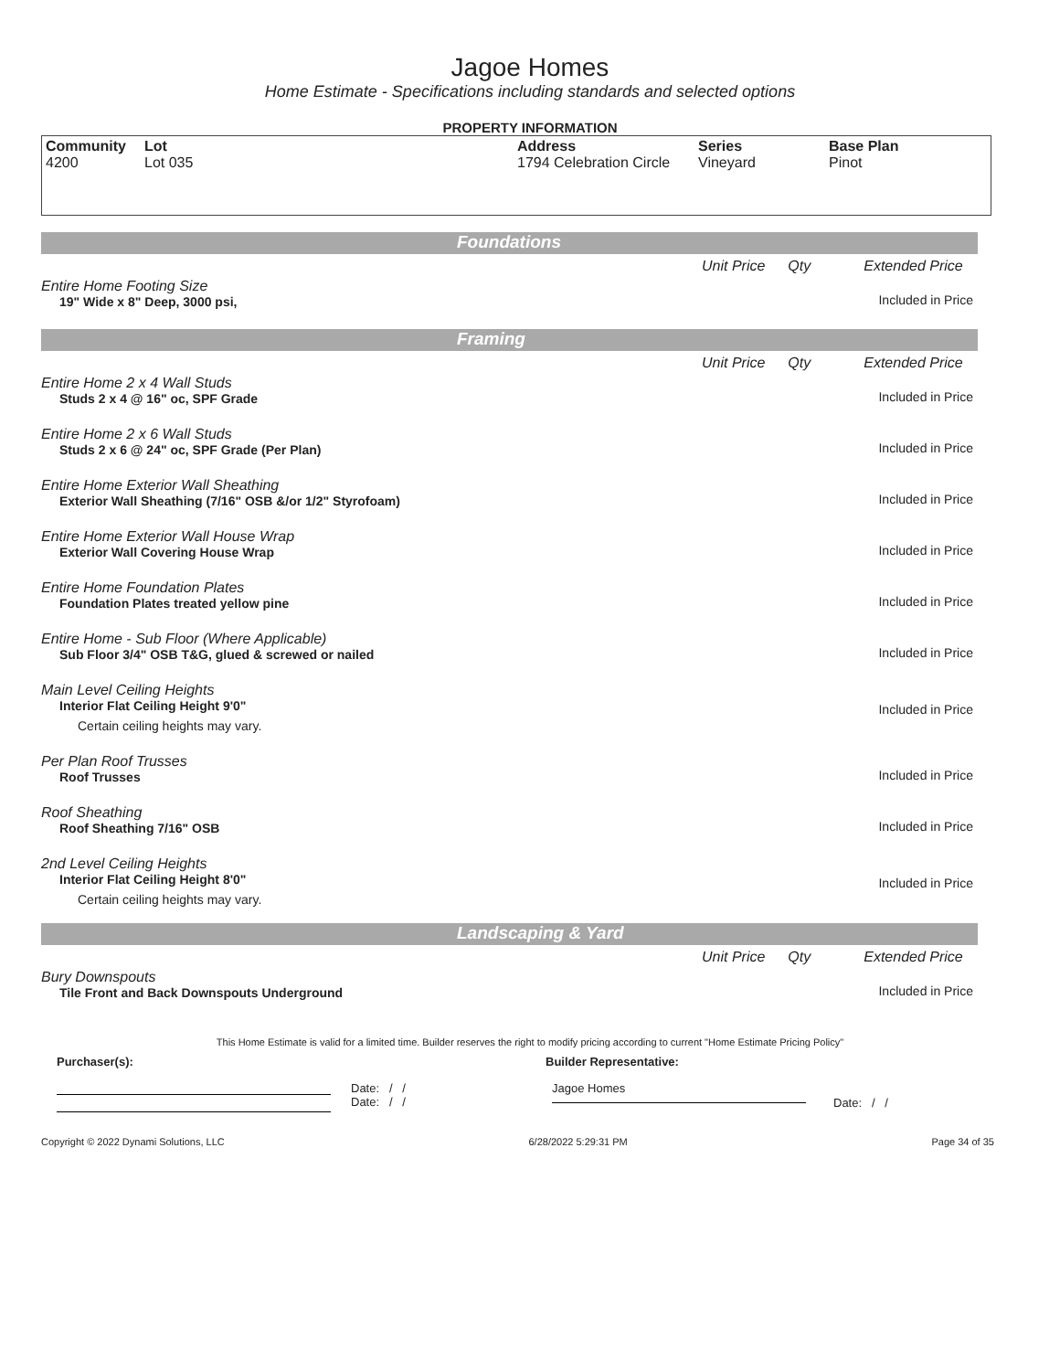Jagoe Homes
Home Estimate - Specifications including standards and selected options
PROPERTY INFORMATION
| Community 4200 | Lot Lot 035 | Address 1794 Celebration Circle | Series Vineyard | Base Plan Pinot |
Foundations
Unit Price Qty Extended Price
Entire Home Footing Size
19" Wide x 8" Deep, 3000 psi,
Included in Price
Framing
Unit Price Qty Extended Price
Entire Home 2 x 4 Wall Studs
Studs 2 x 4 @ 16" oc, SPF Grade
Included in Price
Entire Home 2 x 6 Wall Studs
Studs 2 x 6 @ 24" oc, SPF Grade (Per Plan)
Included in Price
Entire Home Exterior Wall Sheathing
Exterior Wall Sheathing (7/16" OSB &/or 1/2" Styrofoam)
Included in Price
Entire Home Exterior Wall House Wrap
Exterior Wall Covering House Wrap
Included in Price
Entire Home Foundation Plates
Foundation Plates treated yellow pine
Included in Price
Entire Home - Sub Floor (Where Applicable)
Sub Floor 3/4" OSB T&G, glued & screwed or nailed
Included in Price
Main Level Ceiling Heights
Interior Flat Ceiling Height 9'0"
Certain ceiling heights may vary.
Included in Price
Per Plan Roof Trusses
Roof Trusses
Included in Price
Roof Sheathing
Roof Sheathing 7/16" OSB
Included in Price
2nd Level Ceiling Heights
Interior Flat Ceiling Height 8'0"
Certain ceiling heights may vary.
Included in Price
Landscaping & Yard
Unit Price Qty Extended Price
Bury Downspouts
Tile Front and Back Downspouts Underground
Included in Price
This Home Estimate is valid for a limited time. Builder reserves the right to modify pricing according to current "Home Estimate Pricing Policy"
Purchaser(s): Builder Representative:
Date: / /
Date: / /
Jagoe Homes
Date: / /
Copyright © 2022 Dynami Solutions, LLC 6/28/2022 5:29:31 PM Page 34 of 35